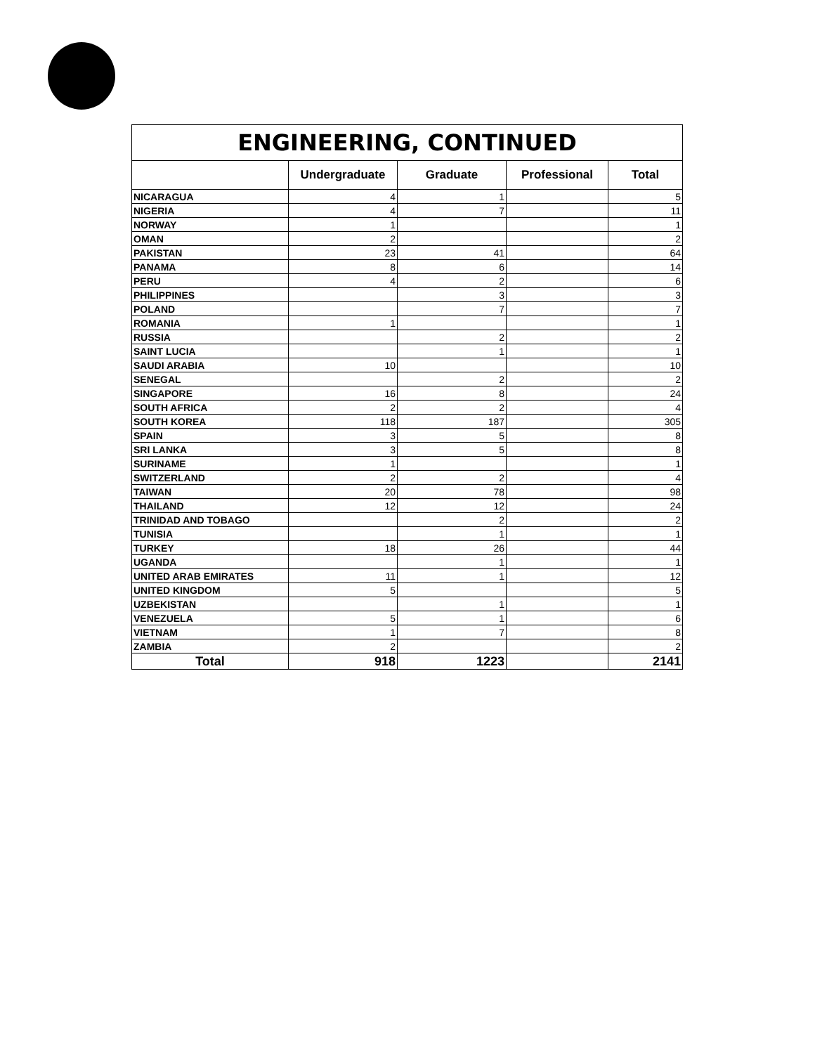| ENGINEERING, CONTINUED | | | | |
| --- | --- | --- | --- | --- |
| | Undergraduate | Graduate | Professional | Total |
| NICARAGUA | 4 | 1 | | 5 |
| NIGERIA | 4 | 7 | | 11 |
| NORWAY | 1 | | | 1 |
| OMAN | 2 | | | 2 |
| PAKISTAN | 23 | 41 | | 64 |
| PANAMA | 8 | 6 | | 14 |
| PERU | 4 | 2 | | 6 |
| PHILIPPINES | | 3 | | 3 |
| POLAND | | 7 | | 7 |
| ROMANIA | 1 | | | 1 |
| RUSSIA | | 2 | | 2 |
| SAINT LUCIA | | 1 | | 1 |
| SAUDI ARABIA | 10 | | | 10 |
| SENEGAL | | 2 | | 2 |
| SINGAPORE | 16 | 8 | | 24 |
| SOUTH AFRICA | 2 | 2 | | 4 |
| SOUTH KOREA | 118 | 187 | | 305 |
| SPAIN | 3 | 5 | | 8 |
| SRI LANKA | 3 | 5 | | 8 |
| SURINAME | 1 | | | 1 |
| SWITZERLAND | 2 | 2 | | 4 |
| TAIWAN | 20 | 78 | | 98 |
| THAILAND | 12 | 12 | | 24 |
| TRINIDAD AND TOBAGO | | 2 | | 2 |
| TUNISIA | | 1 | | 1 |
| TURKEY | 18 | 26 | | 44 |
| UGANDA | | 1 | | 1 |
| UNITED ARAB EMIRATES | 11 | 1 | | 12 |
| UNITED KINGDOM | 5 | | | 5 |
| UZBEKISTAN | | 1 | | 1 |
| VENEZUELA | 5 | 1 | | 6 |
| VIETNAM | 1 | 7 | | 8 |
| ZAMBIA | 2 | | | 2 |
| Total | 918 | 1223 | | 2141 |